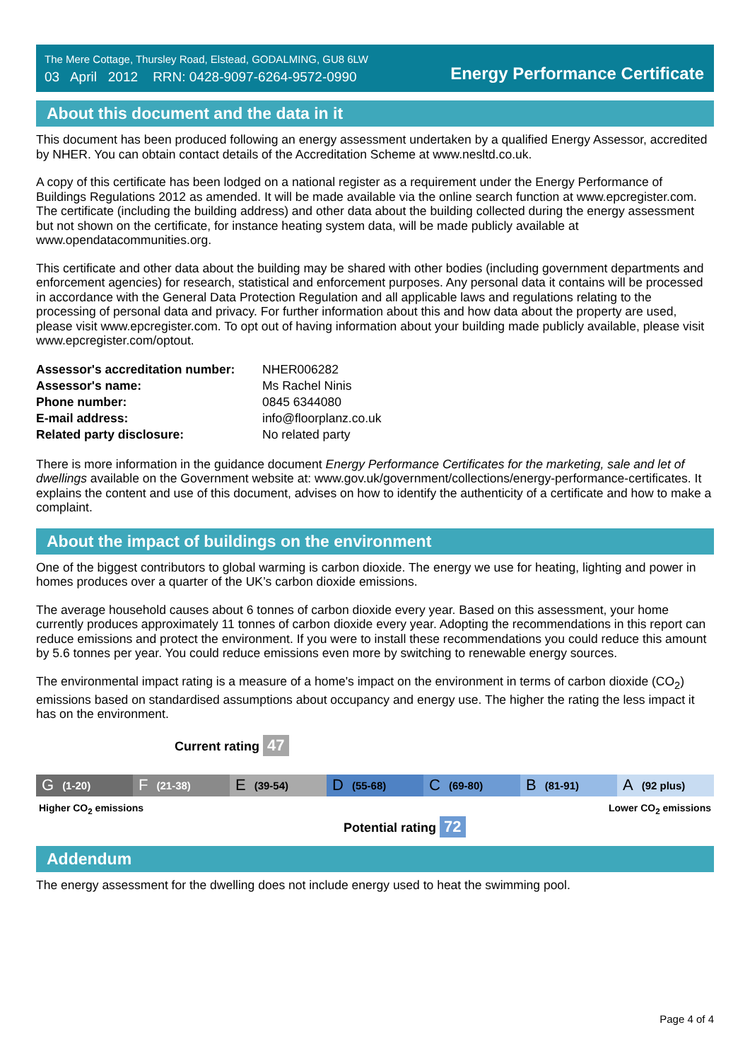The Mere Cottage, Thursley Road, Elstead, GODALMING, GU8 6LW
03 April 2012 RRN: 0428-9097-6264-9572-0990
Energy Performance Certificate
About this document and the data in it
This document has been produced following an energy assessment undertaken by a qualified Energy Assessor, accredited by NHER. You can obtain contact details of the Accreditation Scheme at www.nesltd.co.uk.
A copy of this certificate has been lodged on a national register as a requirement under the Energy Performance of Buildings Regulations 2012 as amended. It will be made available via the online search function at www.epcregister.com. The certificate (including the building address) and other data about the building collected during the energy assessment but not shown on the certificate, for instance heating system data, will be made publicly available at www.opendatacommunities.org.
This certificate and other data about the building may be shared with other bodies (including government departments and enforcement agencies) for research, statistical and enforcement purposes. Any personal data it contains will be processed in accordance with the General Data Protection Regulation and all applicable laws and regulations relating to the processing of personal data and privacy. For further information about this and how data about the property are used, please visit www.epcregister.com. To opt out of having information about your building made publicly available, please visit www.epcregister.com/optout.
| Assessor's accreditation number: | NHER006282 |
| Assessor's name: | Ms Rachel Ninis |
| Phone number: | 0845 6344080 |
| E-mail address: | info@floorplanz.co.uk |
| Related party disclosure: | No related party |
There is more information in the guidance document Energy Performance Certificates for the marketing, sale and let of dwellings available on the Government website at: www.gov.uk/government/collections/energy-performance-certificates. It explains the content and use of this document, advises on how to identify the authenticity of a certificate and how to make a complaint.
About the impact of buildings on the environment
One of the biggest contributors to global warming is carbon dioxide. The energy we use for heating, lighting and power in homes produces over a quarter of the UK’s carbon dioxide emissions.
The average household causes about 6 tonnes of carbon dioxide every year. Based on this assessment, your home currently produces approximately 11 tonnes of carbon dioxide every year. Adopting the recommendations in this report can reduce emissions and protect the environment. If you were to install these recommendations you could reduce this amount by 5.6 tonnes per year. You could reduce emissions even more by switching to renewable energy sources.
The environmental impact rating is a measure of a home's impact on the environment in terms of carbon dioxide (CO<sub>2</sub>) emissions based on standardised assumptions about occupancy and energy use. The higher the rating the less impact it has on the environment.
Current rating 47
G (1-20)
F (21-38)
E (39-54)
D (55-68)
C (69-80)
B (81-91)
A (92 plus)
Higher CO<sub>2</sub> emissions Lower CO<sub>2</sub> emissions
Potential rating 72
Addendum
The energy assessment for the dwelling does not include energy used to heat the swimming pool.
Page 4 of 4